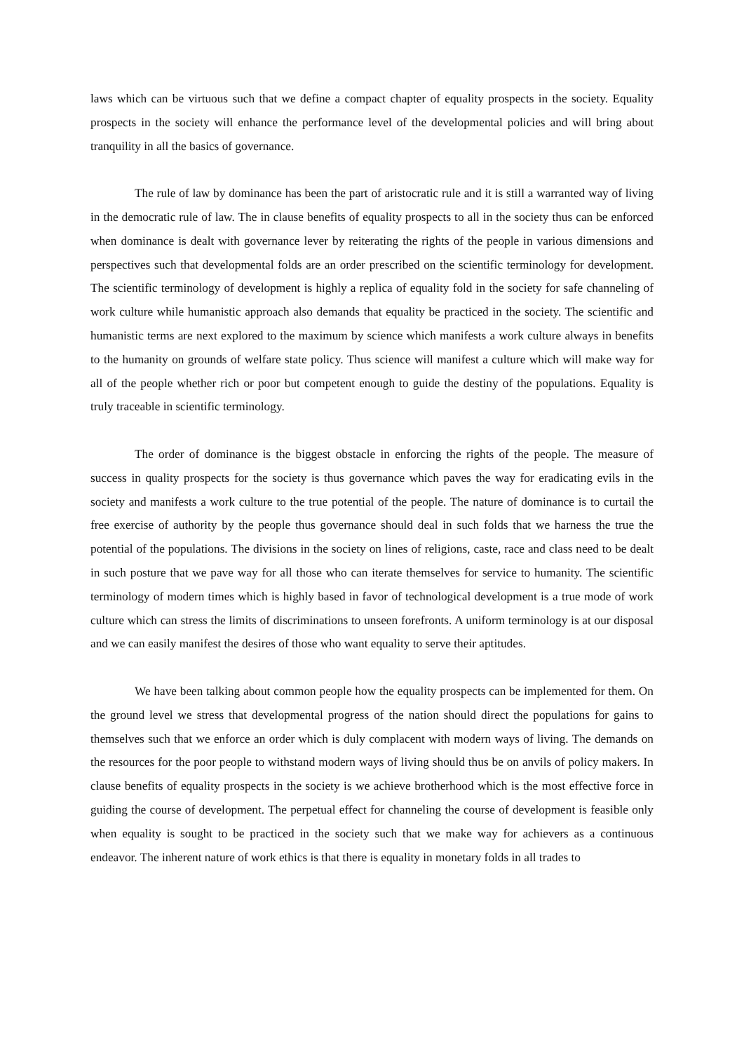laws which can be virtuous such that we define a compact chapter of equality prospects in the society. Equality prospects in the society will enhance the performance level of the developmental policies and will bring about tranquility in all the basics of governance.
The rule of law by dominance has been the part of aristocratic rule and it is still a warranted way of living in the democratic rule of law. The in clause benefits of equality prospects to all in the society thus can be enforced when dominance is dealt with governance lever by reiterating the rights of the people in various dimensions and perspectives such that developmental folds are an order prescribed on the scientific terminology for development. The scientific terminology of development is highly a replica of equality fold in the society for safe channeling of work culture while humanistic approach also demands that equality be practiced in the society. The scientific and humanistic terms are next explored to the maximum by science which manifests a work culture always in benefits to the humanity on grounds of welfare state policy. Thus science will manifest a culture which will make way for all of the people whether rich or poor but competent enough to guide the destiny of the populations. Equality is truly traceable in scientific terminology.
The order of dominance is the biggest obstacle in enforcing the rights of the people. The measure of success in quality prospects for the society is thus governance which paves the way for eradicating evils in the society and manifests a work culture to the true potential of the people. The nature of dominance is to curtail the free exercise of authority by the people thus governance should deal in such folds that we harness the true the potential of the populations. The divisions in the society on lines of religions, caste, race and class need to be dealt in such posture that we pave way for all those who can iterate themselves for service to humanity. The scientific terminology of modern times which is highly based in favor of technological development is a true mode of work culture which can stress the limits of discriminations to unseen forefronts. A uniform terminology is at our disposal and we can easily manifest the desires of those who want equality to serve their aptitudes.
We have been talking about common people how the equality prospects can be implemented for them. On the ground level we stress that developmental progress of the nation should direct the populations for gains to themselves such that we enforce an order which is duly complacent with modern ways of living. The demands on the resources for the poor people to withstand modern ways of living should thus be on anvils of policy makers. In clause benefits of equality prospects in the society is we achieve brotherhood which is the most effective force in guiding the course of development. The perpetual effect for channeling the course of development is feasible only when equality is sought to be practiced in the society such that we make way for achievers as a continuous endeavor. The inherent nature of work ethics is that there is equality in monetary folds in all trades to